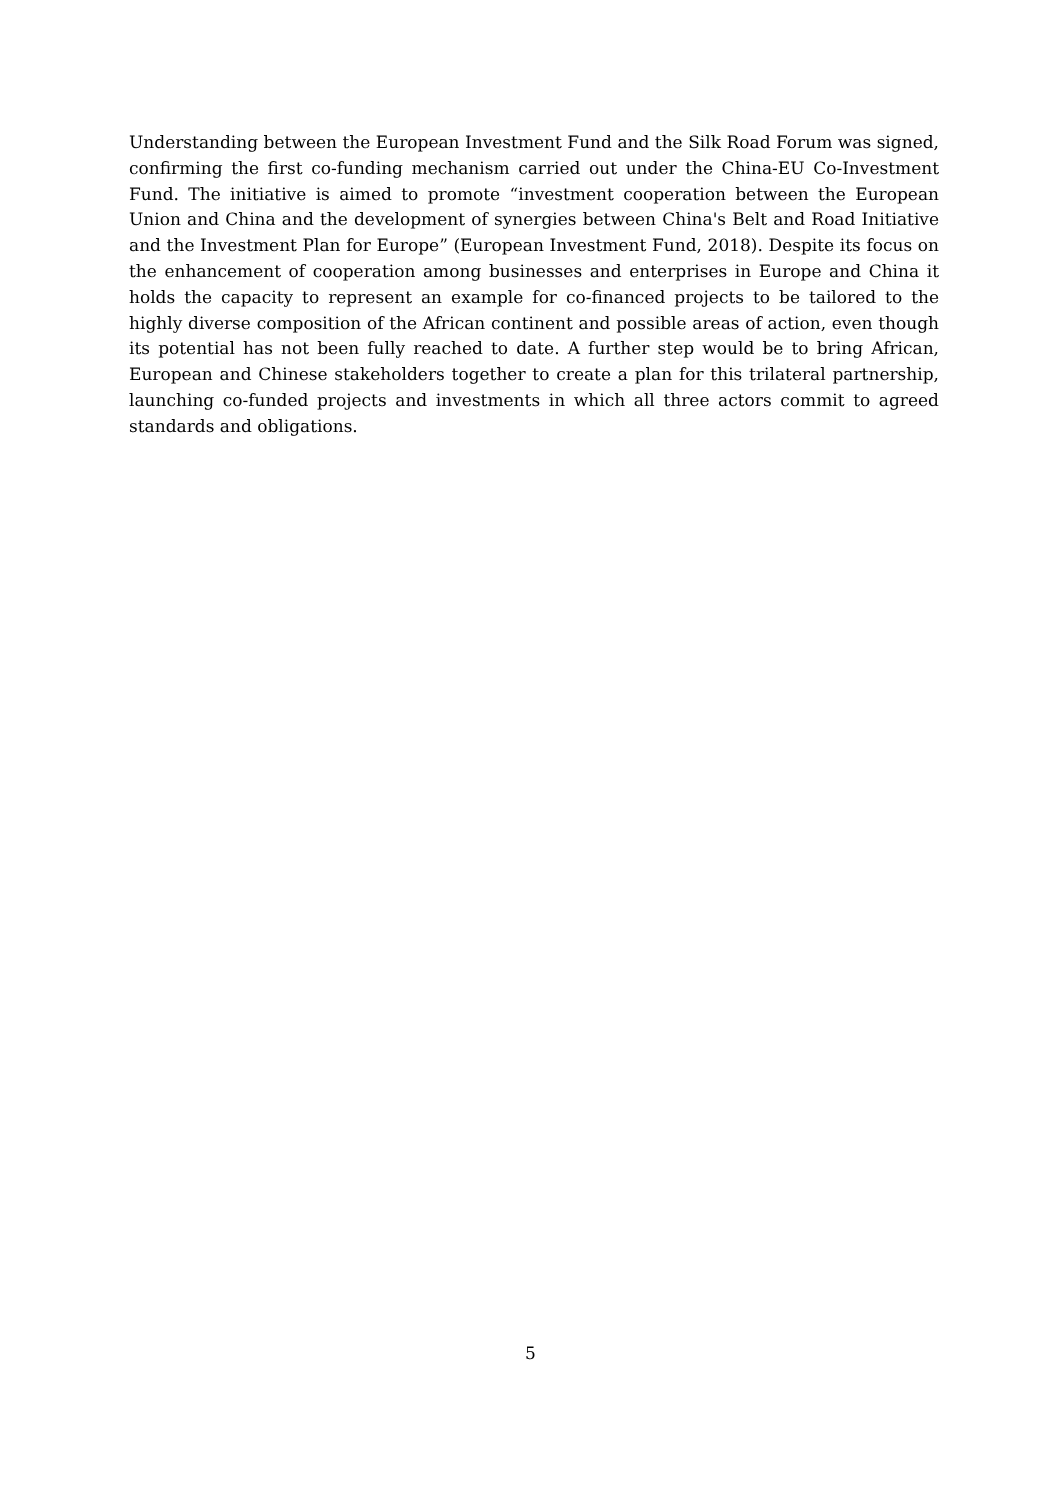Understanding between the European Investment Fund and the Silk Road Forum was signed, confirming the first co-funding mechanism carried out under the China-EU Co-Investment Fund. The initiative is aimed to promote “investment cooperation between the European Union and China and the development of synergies between China's Belt and Road Initiative and the Investment Plan for Europe” (European Investment Fund, 2018). Despite its focus on the enhancement of cooperation among businesses and enterprises in Europe and China it holds the capacity to represent an example for co-financed projects to be tailored to the highly diverse composition of the African continent and possible areas of action, even though its potential has not been fully reached to date. A further step would be to bring African, European and Chinese stakeholders together to create a plan for this trilateral partnership, launching co-funded projects and investments in which all three actors commit to agreed standards and obligations.
5